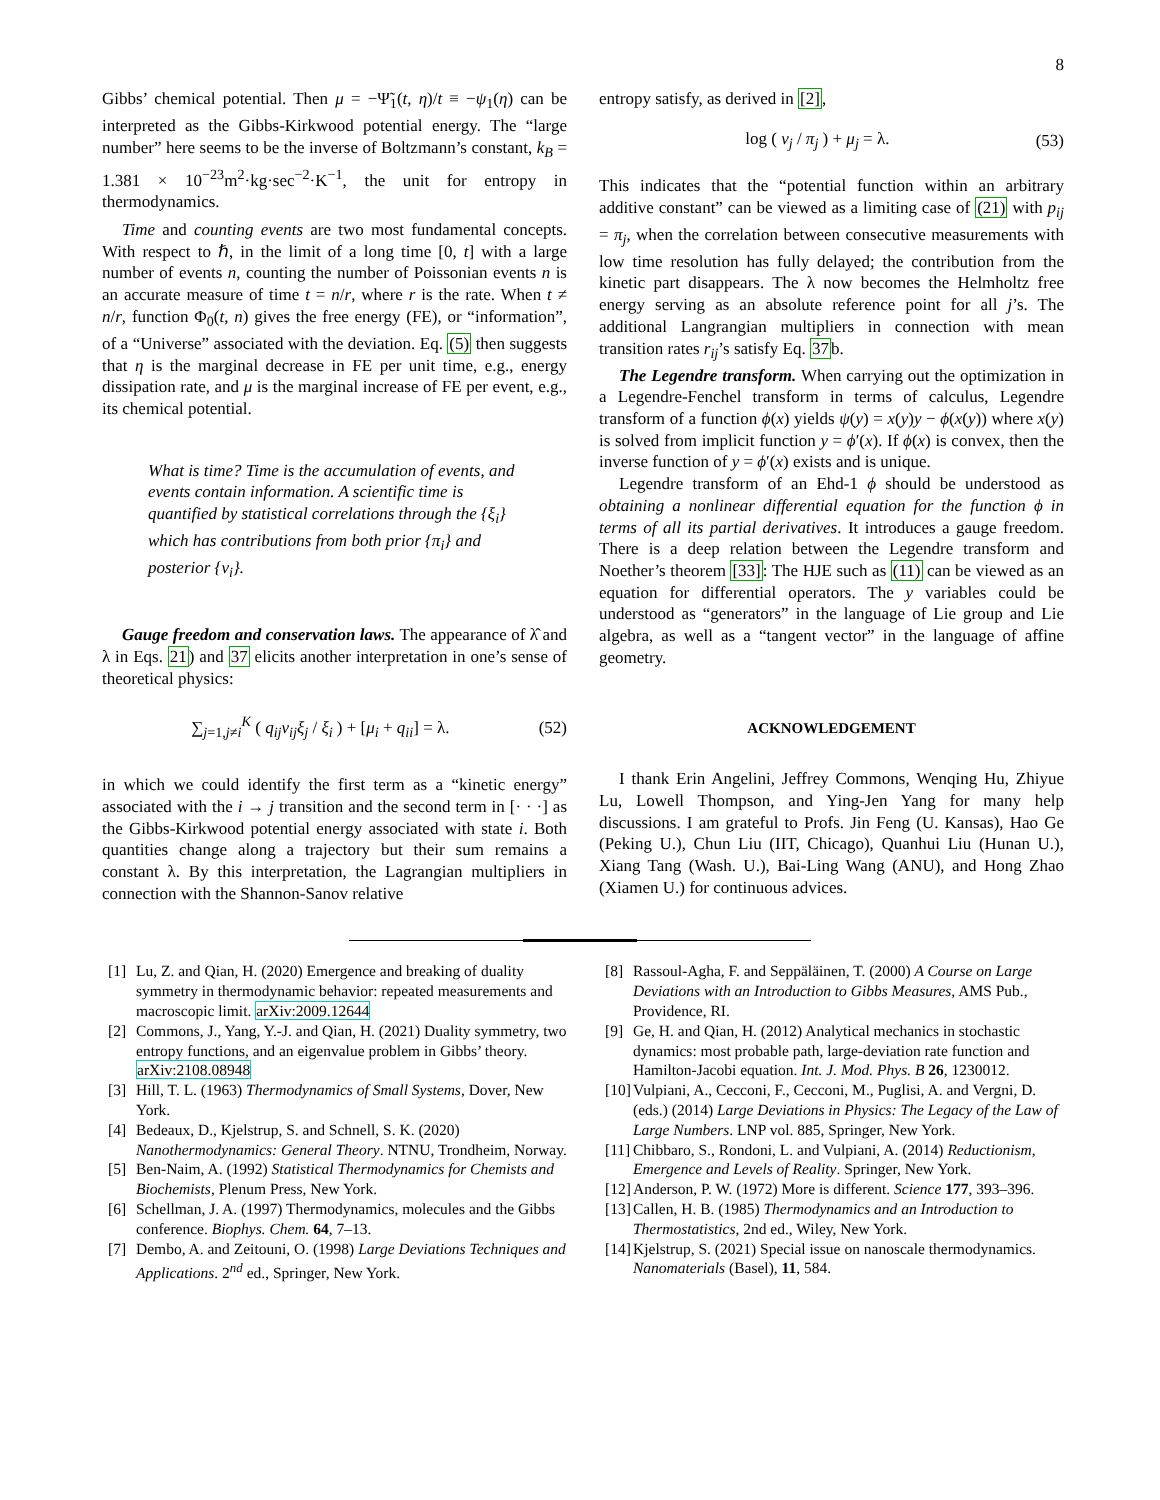8
Gibbs’ chemical potential. Then μ = −Ψ̃<sub>1</sub>(t, η)/t ≡ −ψ<sub>1</sub>(η) can be interpreted as the Gibbs-Kirkwood potential energy. The “large number” here seems to be the inverse of Boltzmann’s constant, k<sub>B</sub> = 1.381 × 10<sup>−23</sup>m<sup>2</sup>·kg·sec<sup>−2</sup>·K<sup>−1</sup>, the unit for entropy in thermodynamics.
Time and counting events are two most fundamental concepts. With respect to ℏ, in the limit of a long time [0, t] with a large number of events n, counting the number of Poissonian events n is an accurate measure of time t = n/r, where r is the rate. When t ≠ n/r, function Φ<sub>0</sub>(t, n) gives the free energy (FE), or “information”, of a “Universe” associated with the deviation. Eq. (5) then suggests that η is the marginal decrease in FE per unit time, e.g., energy dissipation rate, and μ is the marginal increase of FE per event, e.g., its chemical potential.
What is time? Time is the accumulation of events, and events contain information. A scientific time is quantified by statistical correlations through the {ξ<sub>i</sub>} which has contributions from both prior {π<sub>i</sub>} and posterior {ν<sub>i</sub>}.
Gauge freedom and conservation laws. The appearance of λ̂ and λ in Eqs. 21) and 37 elicits another interpretation in one’s sense of theoretical physics:
∑<sub>j=1,j≠i</sub><sup>K</sup> ( q<sub>ij</sub>v<sub>ij</sub>ξ<sub>j</sub> / ξ<sub>i</sub> ) + [μ<sub>i</sub> + q<sub>ii</sub>] = λ. (52)
in which we could identify the first term as a “kinetic energy” associated with the i → j transition and the second term in [· · ·] as the Gibbs-Kirkwood potential energy associated with state i. Both quantities change along a trajectory but their sum remains a constant λ. By this interpretation, the Lagrangian multipliers in connection with the Shannon-Sanov relative
entropy satisfy, as derived in [2],
log ( ν<sub>j</sub> / π<sub>j</sub> ) + μ<sub>j</sub> = λ. (53)
This indicates that the “potential function within an arbitrary additive constant” can be viewed as a limiting case of (21) with p<sub>ij</sub> = π<sub>j</sub>, when the correlation between consecutive measurements with low time resolution has fully delayed; the contribution from the kinetic part disappears. The λ now becomes the Helmholtz free energy serving as an absolute reference point for all j’s. The additional Langrangian multipliers in connection with mean transition rates r<sub>ij</sub>’s satisfy Eq. 37b.
The Legendre transform. When carrying out the optimization in a Legendre-Fenchel transform in terms of calculus, Legendre transform of a function ϕ(x) yields ψ(y) = x(y)y − ϕ(x(y)) where x(y) is solved from implicit function y = ϕ′(x). If ϕ(x) is convex, then the inverse function of y = ϕ′(x) exists and is unique.
Legendre transform of an Ehd-1 ϕ should be understood as obtaining a nonlinear differential equation for the function ϕ in terms of all its partial derivatives. It introduces a gauge freedom. There is a deep relation between the Legendre transform and Noether’s theorem [33]: The HJE such as (11) can be viewed as an equation for differential operators. The y variables could be understood as “generators” in the language of Lie group and Lie algebra, as well as a “tangent vector” in the language of affine geometry.
ACKNOWLEDGEMENT
I thank Erin Angelini, Jeffrey Commons, Wenqing Hu, Zhiyue Lu, Lowell Thompson, and Ying-Jen Yang for many help discussions. I am grateful to Profs. Jin Feng (U. Kansas), Hao Ge (Peking U.), Chun Liu (IIT, Chicago), Quanhui Liu (Hunan U.), Xiang Tang (Wash. U.), Bai-Ling Wang (ANU), and Hong Zhao (Xiamen U.) for continuous advices.
[1] Lu, Z. and Qian, H. (2020) Emergence and breaking of duality symmetry in thermodynamic behavior: repeated measurements and macroscopic limit. arXiv:2009.12644
[2] Commons, J., Yang, Y.-J. and Qian, H. (2021) Duality symmetry, two entropy functions, and an eigenvalue problem in Gibbs’ theory. arXiv:2108.08948
[3] Hill, T. L. (1963) Thermodynamics of Small Systems, Dover, New York.
[4] Bedeaux, D., Kjelstrup, S. and Schnell, S. K. (2020) Nanothermodynamics: General Theory. NTNU, Trondheim, Norway.
[5] Ben-Naim, A. (1992) Statistical Thermodynamics for Chemists and Biochemists, Plenum Press, New York.
[6] Schellman, J. A. (1997) Thermodynamics, molecules and the Gibbs conference. Biophys. Chem. 64, 7–13.
[7] Dembo, A. and Zeitouni, O. (1998) Large Deviations Techniques and Applications. 2<sup>nd</sup> ed., Springer, New York.
[8] Rassoul-Agha, F. and Seppäläinen, T. (2000) A Course on Large Deviations with an Introduction to Gibbs Measures, AMS Pub., Providence, RI.
[9] Ge, H. and Qian, H. (2012) Analytical mechanics in stochastic dynamics: most probable path, large-deviation rate function and Hamilton-Jacobi equation. Int. J. Mod. Phys. B 26, 1230012.
[10] Vulpiani, A., Cecconi, F., Cecconi, M., Puglisi, A. and Vergni, D. (eds.) (2014) Large Deviations in Physics: The Legacy of the Law of Large Numbers. LNP vol. 885, Springer, New York.
[11] Chibbaro, S., Rondoni, L. and Vulpiani, A. (2014) Reductionism, Emergence and Levels of Reality. Springer, New York.
[12] Anderson, P. W. (1972) More is different. Science 177, 393–396.
[13] Callen, H. B. (1985) Thermodynamics and an Introduction to Thermostatistics, 2nd ed., Wiley, New York.
[14] Kjelstrup, S. (2021) Special issue on nanoscale thermodynamics. Nanomaterials (Basel), 11, 584.